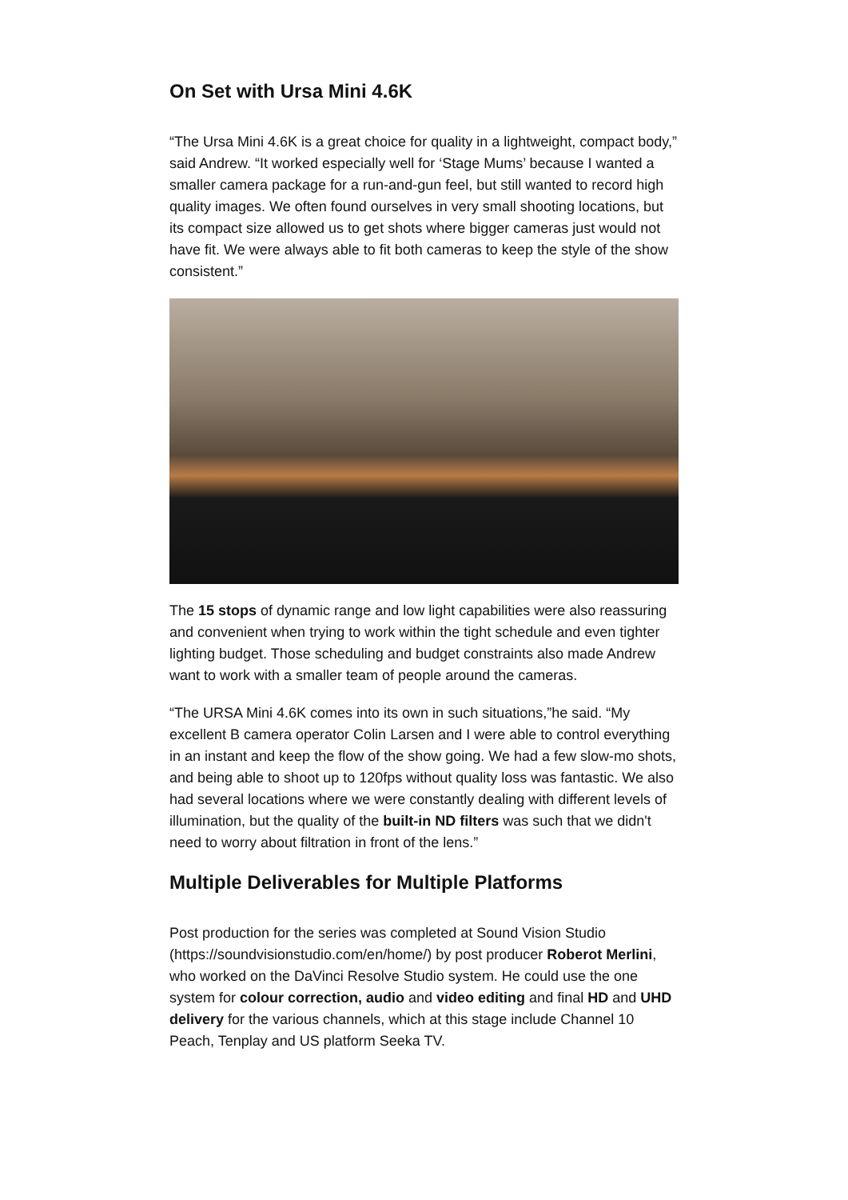On Set with Ursa Mini 4.6K
“The Ursa Mini 4.6K is a great choice for quality in a lightweight, compact body,” said Andrew. “It worked especially well for ‘Stage Mums’ because I wanted a smaller camera package for a run-and-gun feel, but still wanted to record high quality images. We often found ourselves in very small shooting locations, but its compact size allowed us to get shots where bigger cameras just would not have fit. We were always able to fit both cameras to keep the style of the show consistent.”
The 15 stops of dynamic range and low light capabilities were also reassuring and convenient when trying to work within the tight schedule and even tighter lighting budget. Those scheduling and budget constraints also made Andrew want to work with a smaller team of people around the cameras.
“The URSA Mini 4.6K comes into its own in such situations,”he said. “My excellent B camera operator Colin Larsen and I were able to control everything in an instant and keep the flow of the show going. We had a few slow-mo shots, and being able to shoot up to 120fps without quality loss was fantastic. We also had several locations where we were constantly dealing with different levels of illumination, but the quality of the built-in ND filters was such that we didn't need to worry about filtration in front of the lens.”
Multiple Deliverables for Multiple Platforms
Post production for the series was completed at Sound Vision Studio (https://soundvisionstudio.com/en/home/) by post producer Roberot Merlini, who worked on the DaVinci Resolve Studio system. He could use the one system for colour correction, audio and video editing and final HD and UHD delivery for the various channels, which at this stage include Channel 10 Peach, Tenplay and US platform Seeka TV.